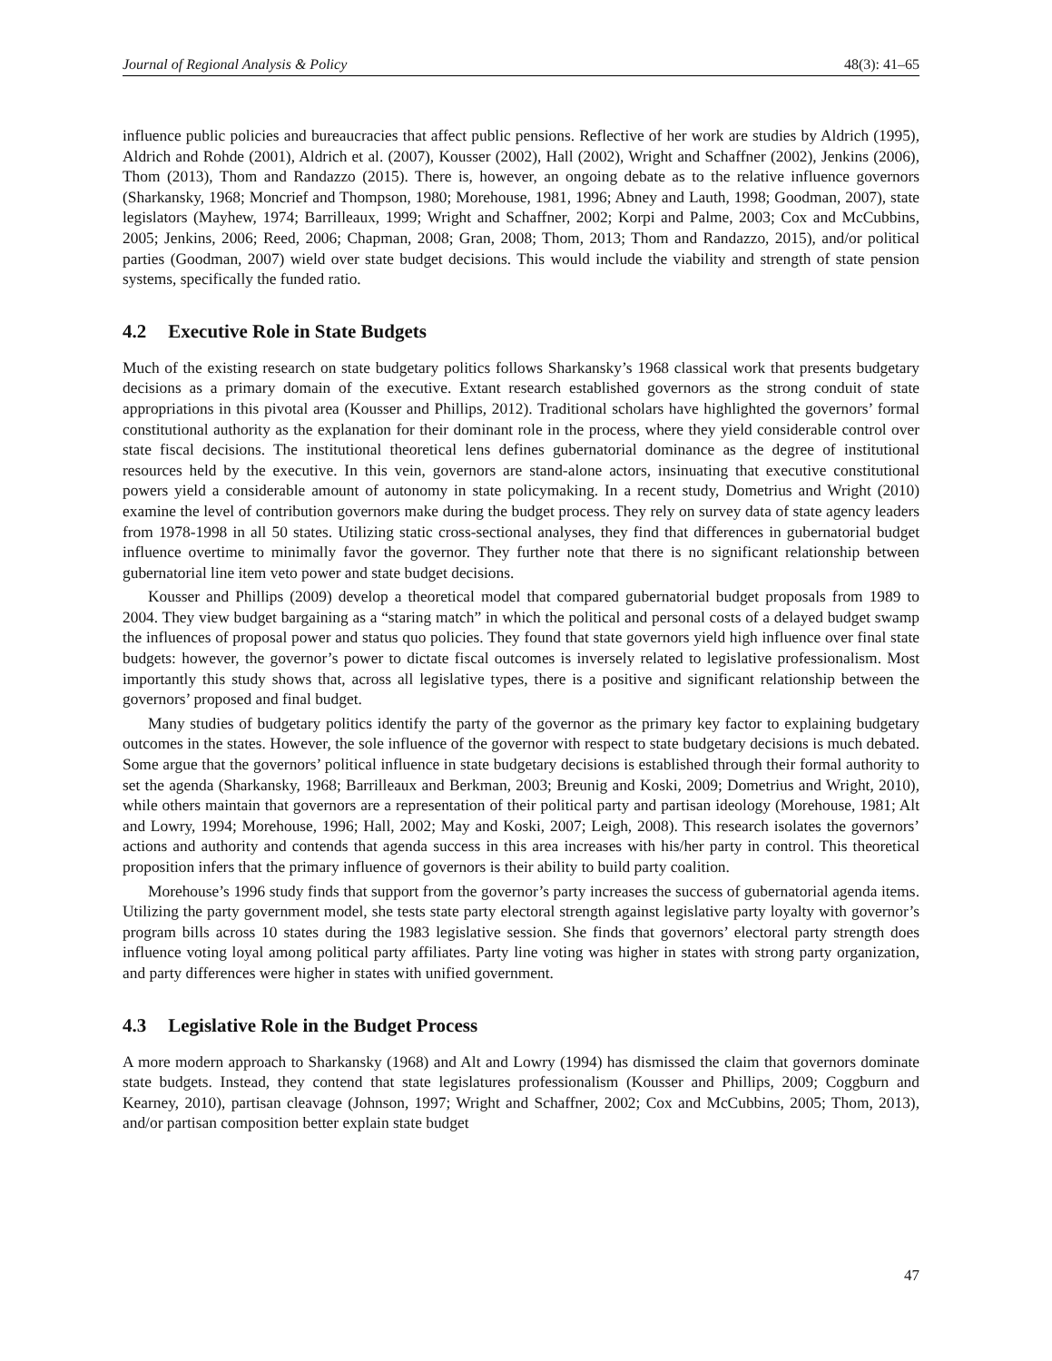Journal of Regional Analysis & Policy 48(3): 41–65
influence public policies and bureaucracies that affect public pensions. Reflective of her work are studies by Aldrich (1995), Aldrich and Rohde (2001), Aldrich et al. (2007), Kousser (2002), Hall (2002), Wright and Schaffner (2002), Jenkins (2006), Thom (2013), Thom and Randazzo (2015). There is, however, an ongoing debate as to the relative influence governors (Sharkansky, 1968; Moncrief and Thompson, 1980; Morehouse, 1981, 1996; Abney and Lauth, 1998; Goodman, 2007), state legislators (Mayhew, 1974; Barrilleaux, 1999; Wright and Schaffner, 2002; Korpi and Palme, 2003; Cox and McCubbins, 2005; Jenkins, 2006; Reed, 2006; Chapman, 2008; Gran, 2008; Thom, 2013; Thom and Randazzo, 2015), and/or political parties (Goodman, 2007) wield over state budget decisions. This would include the viability and strength of state pension systems, specifically the funded ratio.
4.2 Executive Role in State Budgets
Much of the existing research on state budgetary politics follows Sharkansky’s 1968 classical work that presents budgetary decisions as a primary domain of the executive. Extant research established governors as the strong conduit of state appropriations in this pivotal area (Kousser and Phillips, 2012). Traditional scholars have highlighted the governors’ formal constitutional authority as the explanation for their dominant role in the process, where they yield considerable control over state fiscal decisions. The institutional theoretical lens defines gubernatorial dominance as the degree of institutional resources held by the executive. In this vein, governors are stand-alone actors, insinuating that executive constitutional powers yield a considerable amount of autonomy in state policymaking. In a recent study, Dometrius and Wright (2010) examine the level of contribution governors make during the budget process. They rely on survey data of state agency leaders from 1978-1998 in all 50 states. Utilizing static cross-sectional analyses, they find that differences in gubernatorial budget influence overtime to minimally favor the governor. They further note that there is no significant relationship between gubernatorial line item veto power and state budget decisions.
Kousser and Phillips (2009) develop a theoretical model that compared gubernatorial budget proposals from 1989 to 2004. They view budget bargaining as a “staring match” in which the political and personal costs of a delayed budget swamp the influences of proposal power and status quo policies. They found that state governors yield high influence over final state budgets: however, the governor’s power to dictate fiscal outcomes is inversely related to legislative professionalism. Most importantly this study shows that, across all legislative types, there is a positive and significant relationship between the governors’ proposed and final budget.
Many studies of budgetary politics identify the party of the governor as the primary key factor to explaining budgetary outcomes in the states. However, the sole influence of the governor with respect to state budgetary decisions is much debated. Some argue that the governors’ political influence in state budgetary decisions is established through their formal authority to set the agenda (Sharkansky, 1968; Barrilleaux and Berkman, 2003; Breunig and Koski, 2009; Dometrius and Wright, 2010), while others maintain that governors are a representation of their political party and partisan ideology (Morehouse, 1981; Alt and Lowry, 1994; Morehouse, 1996; Hall, 2002; May and Koski, 2007; Leigh, 2008). This research isolates the governors’ actions and authority and contends that agenda success in this area increases with his/her party in control. This theoretical proposition infers that the primary influence of governors is their ability to build party coalition.
Morehouse’s 1996 study finds that support from the governor’s party increases the success of gubernatorial agenda items. Utilizing the party government model, she tests state party electoral strength against legislative party loyalty with governor’s program bills across 10 states during the 1983 legislative session. She finds that governors’ electoral party strength does influence voting loyal among political party affiliates. Party line voting was higher in states with strong party organization, and party differences were higher in states with unified government.
4.3 Legislative Role in the Budget Process
A more modern approach to Sharkansky (1968) and Alt and Lowry (1994) has dismissed the claim that governors dominate state budgets. Instead, they contend that state legislatures professionalism (Kousser and Phillips, 2009; Coggburn and Kearney, 2010), partisan cleavage (Johnson, 1997; Wright and Schaffner, 2002; Cox and McCubbins, 2005; Thom, 2013), and/or partisan composition better explain state budget
47